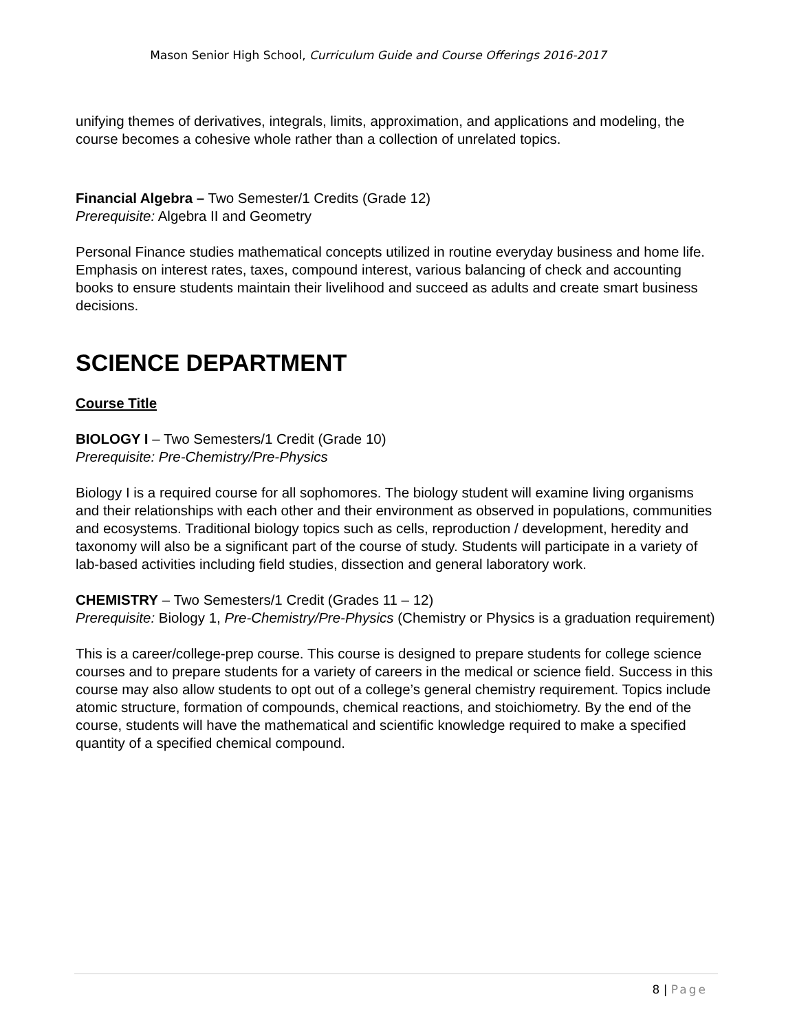Mason Senior High School, Curriculum Guide and Course Offerings 2016-2017
unifying themes of derivatives, integrals, limits, approximation, and applications and modeling, the course becomes a cohesive whole rather than a collection of unrelated topics.
Financial Algebra – Two Semester/1 Credits (Grade 12)
Prerequisite: Algebra II and Geometry
Personal Finance studies mathematical concepts utilized in routine everyday business and home life. Emphasis on interest rates, taxes, compound interest, various balancing of check and accounting books to ensure students maintain their livelihood and succeed as adults and create smart business decisions.
SCIENCE DEPARTMENT
Course Title
BIOLOGY I – Two Semesters/1 Credit (Grade 10)
Prerequisite: Pre-Chemistry/Pre-Physics
Biology I is a required course for all sophomores. The biology student will examine living organisms and their relationships with each other and their environment as observed in populations, communities and ecosystems. Traditional biology topics such as cells, reproduction / development, heredity and taxonomy will also be a significant part of the course of study. Students will participate in a variety of lab-based activities including field studies, dissection and general laboratory work.
CHEMISTRY – Two Semesters/1 Credit (Grades 11 – 12)
Prerequisite: Biology 1, Pre-Chemistry/Pre-Physics (Chemistry or Physics is a graduation requirement)
This is a career/college-prep course. This course is designed to prepare students for college science courses and to prepare students for a variety of careers in the medical or science field. Success in this course may also allow students to opt out of a college’s general chemistry requirement. Topics include atomic structure, formation of compounds, chemical reactions, and stoichiometry. By the end of the course, students will have the mathematical and scientific knowledge required to make a specified quantity of a specified chemical compound.
8 | Page